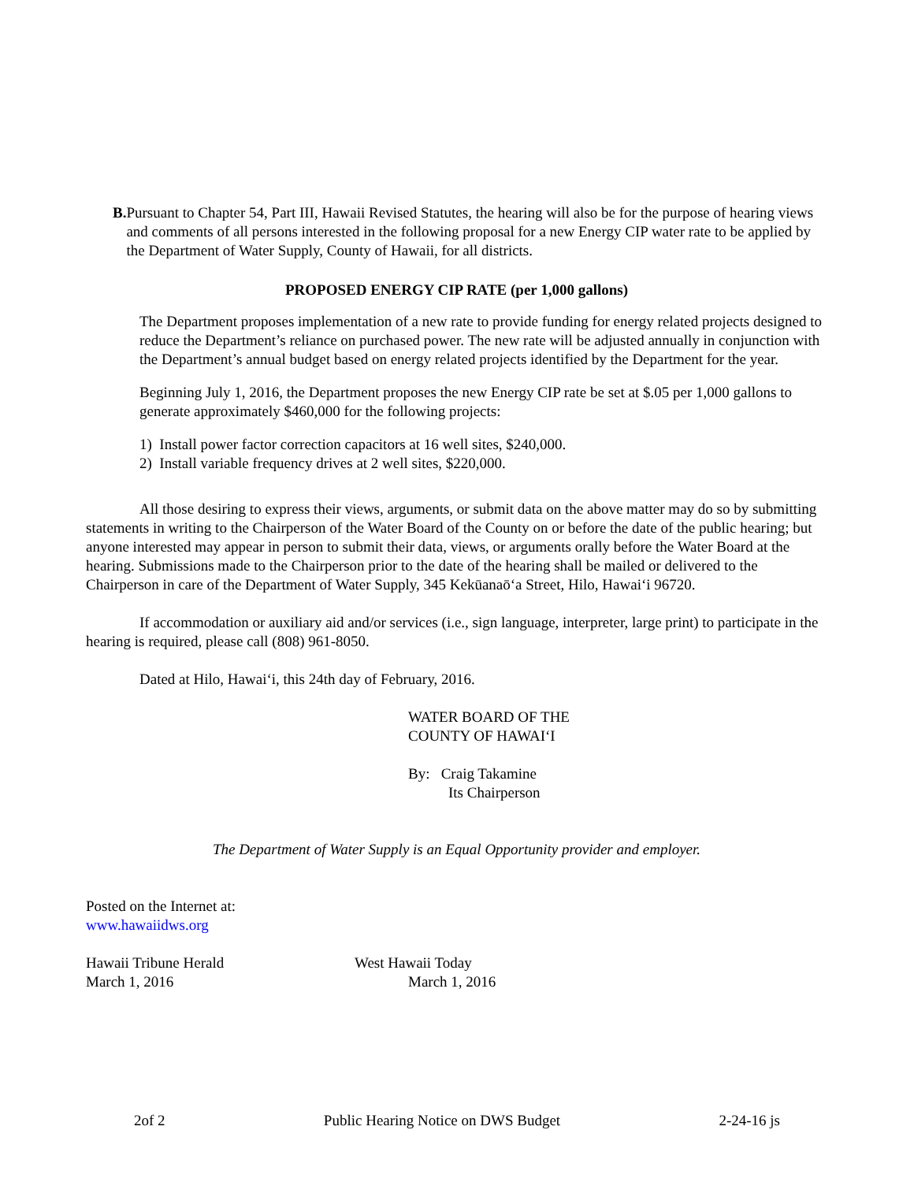B. Pursuant to Chapter 54, Part III, Hawaii Revised Statutes, the hearing will also be for the purpose of hearing views and comments of all persons interested in the following proposal for a new Energy CIP water rate to be applied by the Department of Water Supply, County of Hawaii, for all districts.
PROPOSED ENERGY CIP RATE (per 1,000 gallons)
The Department proposes implementation of a new rate to provide funding for energy related projects designed to reduce the Department’s reliance on purchased power. The new rate will be adjusted annually in conjunction with the Department’s annual budget based on energy related projects identified by the Department for the year.
Beginning July 1, 2016, the Department proposes the new Energy CIP rate be set at $.05 per 1,000 gallons to generate approximately $460,000 for the following projects:
1) Install power factor correction capacitors at 16 well sites, $240,000.
2) Install variable frequency drives at 2 well sites, $220,000.
All those desiring to express their views, arguments, or submit data on the above matter may do so by submitting statements in writing to the Chairperson of the Water Board of the County on or before the date of the public hearing; but anyone interested may appear in person to submit their data, views, or arguments orally before the Water Board at the hearing. Submissions made to the Chairperson prior to the date of the hearing shall be mailed or delivered to the Chairperson in care of the Department of Water Supply, 345 Kekūanaō‘a Street, Hilo, Hawai‘i 96720.
If accommodation or auxiliary aid and/or services (i.e., sign language, interpreter, large print) to participate in the hearing is required, please call (808) 961-8050.
Dated at Hilo, Hawai‘i, this 24th day of February, 2016.
WATER BOARD OF THE
COUNTY OF HAWAI‘I
By: Craig Takamine
Its Chairperson
The Department of Water Supply is an Equal Opportunity provider and employer.
Posted on the Internet at:
www.hawaiidws.org
Hawaii Tribune Herald
March 1, 2016
West Hawaii Today
March 1, 2016
2of 2 Public Hearing Notice on DWS Budget 2-24-16 js